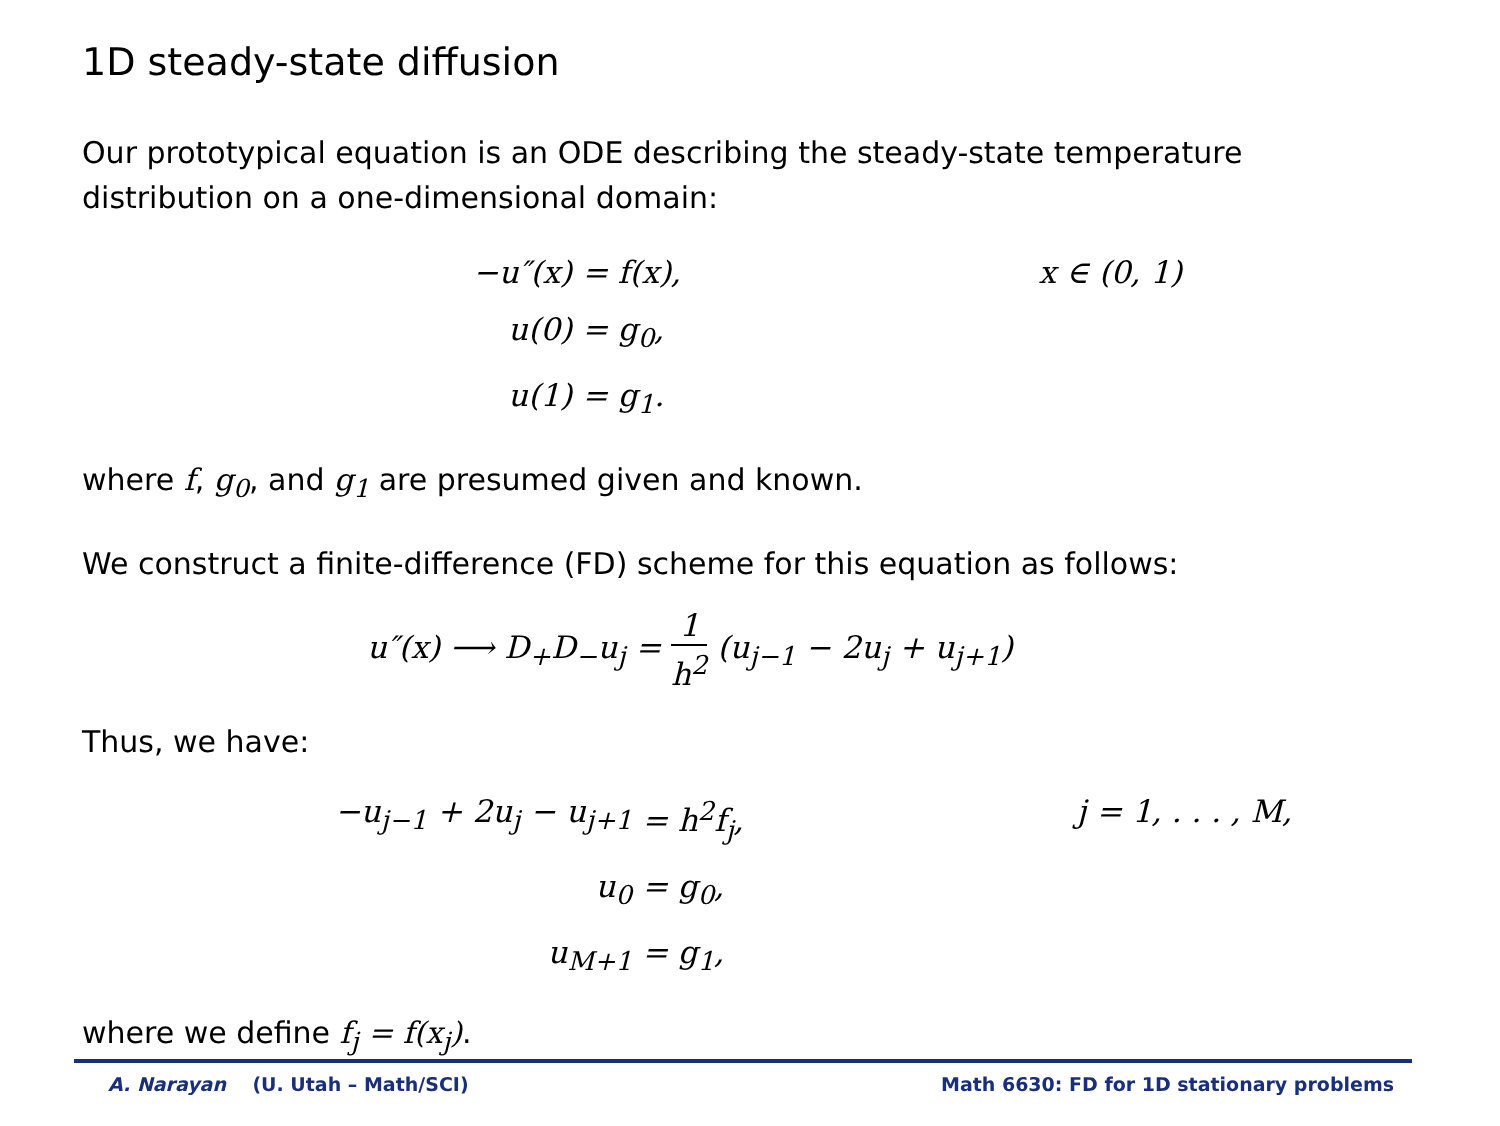1D steady-state diffusion
Our prototypical equation is an ODE describing the steady-state temperature distribution on a one-dimensional domain:
−u″(x)
= f(x),
x ∈ (0, 1)
u(0)
= g<sub>0</sub>,
u(1)
= g<sub>1</sub>.
where f, g<sub>0</sub>, and g<sub>1</sub> are presumed given and known.
We construct a finite-difference (FD) scheme for this equation as follows:
u″(x) ⟶ D<sub>+</sub>D<sub>−</sub>u<sub>j</sub> = 1 h<sup>2</sup> (u<sub>j−1</sub> − 2u<sub>j</sub> + u<sub>j+1</sub>)
Thus, we have:
−u<sub>j−1</sub> + 2u<sub>j</sub> − u<sub>j+1</sub>
= h<sup>2</sup>f<sub>j</sub>,
j = 1, . . . , M,
u<sub>0</sub>
= g<sub>0</sub>,
u<sub>M+1</sub>
= g<sub>1</sub>,
where we define f<sub>j</sub> = f(x<sub>j</sub>).
A. Narayan (U. Utah – Math/SCI) Math 6630: FD for 1D stationary problems